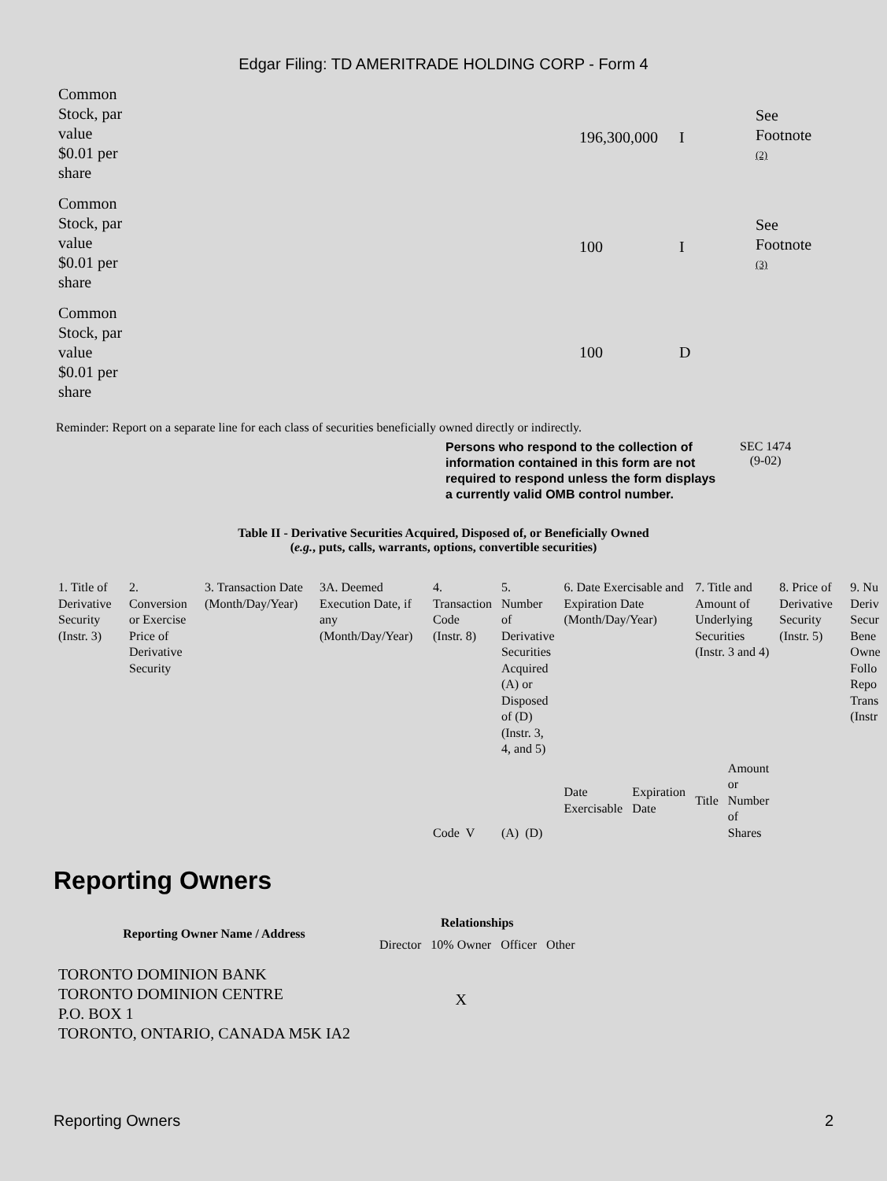Edgar Filing: TD AMERITRADE HOLDING CORP - Form 4
| Common Stock, par value $0.01 per share | 196,300,000 | I | See Footnote <sup>(2)</sup> |
| Common Stock, par value $0.01 per share | 100 | I | See Footnote <sup>(3)</sup> |
| Common Stock, par value $0.01 per share | 100 | D | |
Reminder: Report on a separate line for each class of securities beneficially owned directly or indirectly.
Persons who respond to the collection of information contained in this form are not required to respond unless the form displays a currently valid OMB control number.
SEC 1474
(9-02)
Table II - Derivative Securities Acquired, Disposed of, or Beneficially Owned
(e.g., puts, calls, warrants, options, convertible securities)
| 1. Title of Derivative Security (Instr. 3) | 2. Conversion or Exercise Price of Derivative Security | 3. Transaction Date (Month/Day/Year) | 3A. Deemed Execution Date, if any (Month/Day/Year) | 4. Transaction Code (Instr. 8) | 5. Number of Derivative Securities Acquired (A) or Disposed of (D) (Instr. 3, 4, and 5) | 6. Date Exercisable and Expiration Date (Month/Day/Year) | | 7. Title and Amount of Underlying Securities (Instr. 3 and 4) | | 8. Price of Derivative Security (Instr. 5) | 9. Nu Deriv Secur Bene Owne Follo Repo Trans (Instr |
| | | | | Code V | (A) (D) | Date Exercisable | Expiration Date | Title | Amount or Number of Shares | | |
Reporting Owners
| Reporting Owner Name / Address | Relationships | | | |
| --- | --- | --- | --- | --- |
| | Director | 10% Owner | Officer | Other |
| TORONTO DOMINION BANK TORONTO DOMINION CENTRE P.O. BOX 1 TORONTO, ONTARIO, CANADA M5K IA2 | | X | | |
Reporting Owners 2